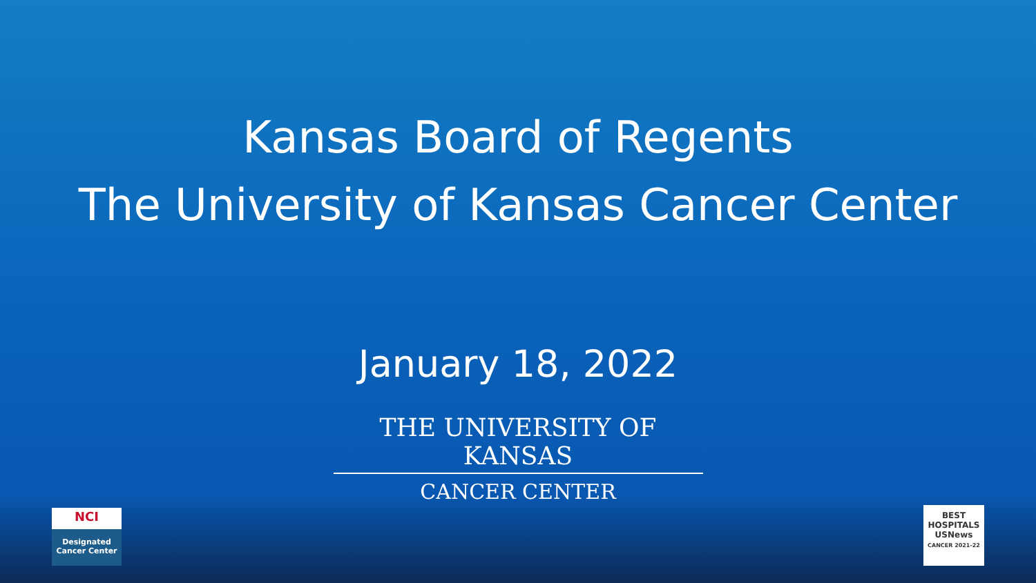Kansas Board of Regents
The University of Kansas Cancer Center
January 18, 2022
THE UNIVERSITY OF KANSAS
CANCER CENTER
NCI
Designated
Cancer Center
BEST
HOSPITALS
USNews
CANCER 2021-22